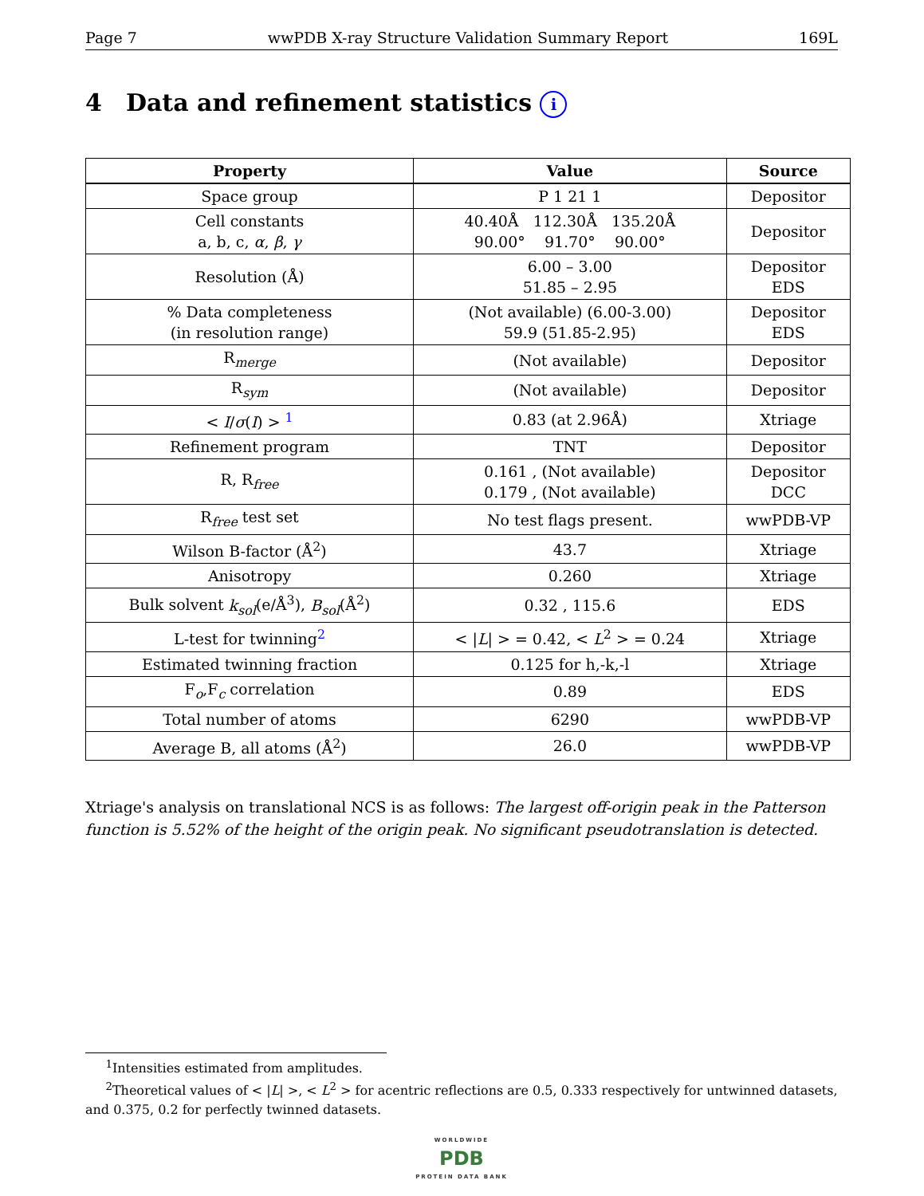Page 7 wwPDB X-ray Structure Validation Summary Report 169L
4 Data and refinement statistics i
| Property | Value | Source |
| --- | --- | --- |
| Space group | P 1 21 1 | Depositor |
| Cell constants a, b, c, α , β , γ | 40.40Å 112.30Å 135.20Å 90.00° 91.70° 90.00° | Depositor |
| Resolution (Å) | 6.00 – 3.00 51.85 – 2.95 | Depositor EDS |
| % Data completeness (in resolution range) | (Not available) (6.00-3.00) 59.9 (51.85-2.95) | Depositor EDS |
| R<sub>merge</sub> | (Not available) | Depositor |
| R<sub>sym</sub> | (Not available) | Depositor |
| < I / σ ( I ) > <sup>1</sup> | 0.83 (at 2.96Å) | Xtriage |
| Refinement program | TNT | Depositor |
| R, R<sub>free</sub> | 0.161 , (Not available) 0.179 , (Not available) | Depositor DCC |
| R<sub>free</sub> test set | No test flags present. | wwPDB-VP |
| Wilson B-factor (Å<sup>2</sup>) | 43.7 | Xtriage |
| Anisotropy | 0.260 | Xtriage |
| Bulk solvent k<sub>sol</sub> (e/Å<sup>3</sup>), B<sub>sol</sub> (Å<sup>2</sup>) | 0.32 , 115.6 | EDS |
| L-test for twinning<sup>2</sup> | < / L / > = 0.42, < L<sup>2</sup> > = 0.24 | Xtriage |
| Estimated twinning fraction | 0.125 for h,-k,-l | Xtriage |
| F<sub>o</sub>,F<sub>c</sub> correlation | 0.89 | EDS |
| Total number of atoms | 6290 | wwPDB-VP |
| Average B, all atoms (Å<sup>2</sup>) | 26.0 | wwPDB-VP |
Xtriage's analysis on translational NCS is as follows: The largest off-origin peak in the Patterson function is 5.52% of the height of the origin peak. No significant pseudotranslation is detected.
<sup>1</sup> Intensities estimated from amplitudes.
<sup>2</sup> Theoretical values of < |L| >, < L<sup>2</sup> > for acentric reflections are 0.5, 0.333 respectively for untwinned datasets, and 0.375, 0.2 for perfectly twinned datasets.
WORLDWIDE
PDB
PROTEIN DATA BANK